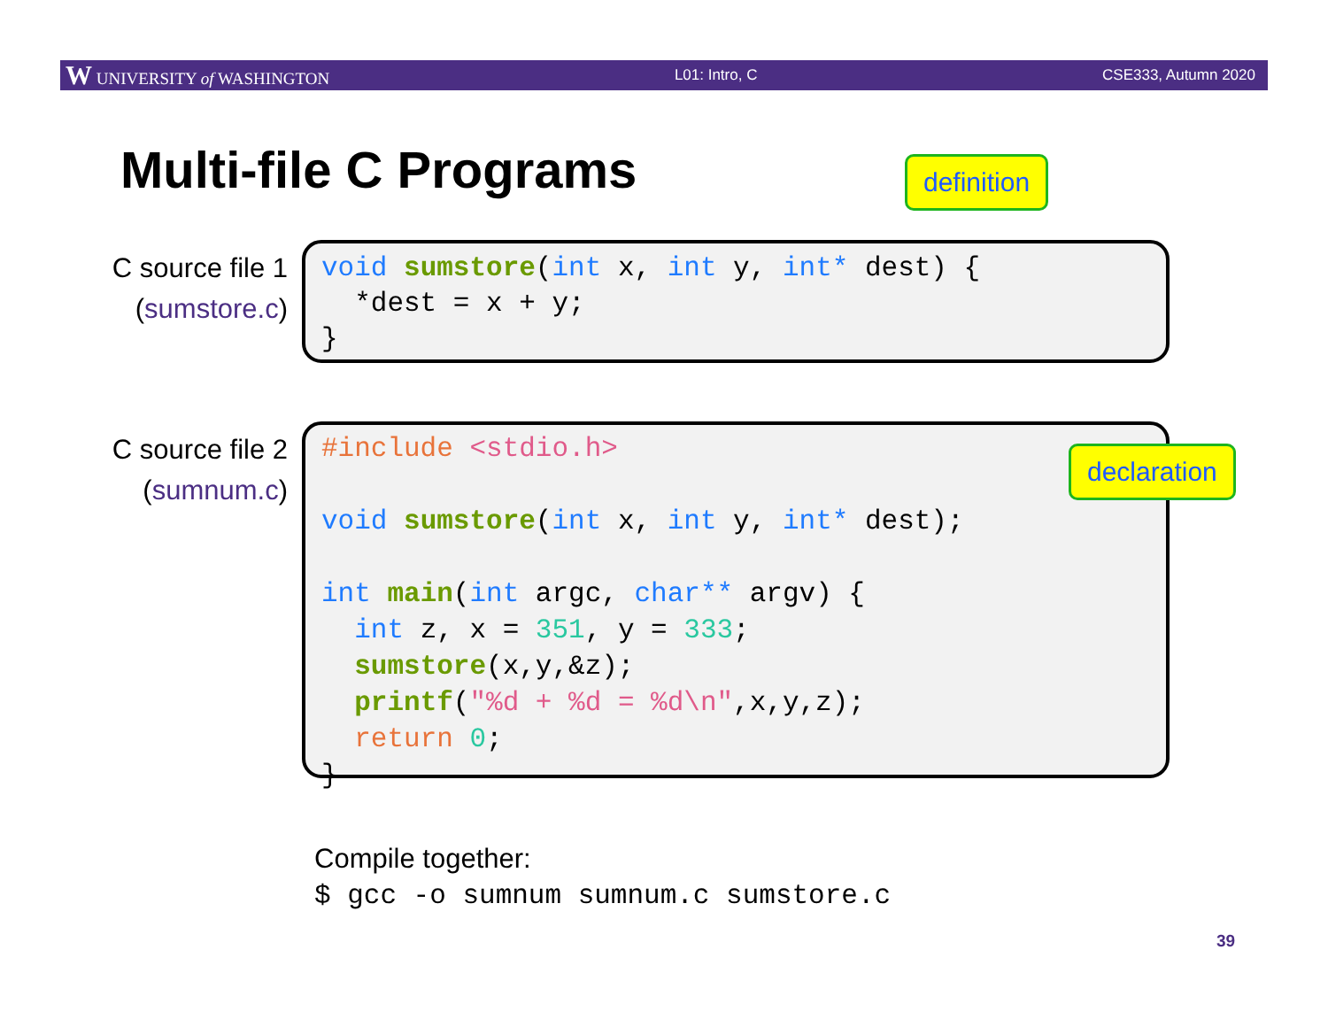W UNIVERSITY of WASHINGTON L01: Intro, C CSE333, Autumn 2020
Multi-file C Programs definition
C source file 1
(sumstore.c)
void sumstore(int x, int y, int* dest) {
  *dest = x + y;
}
C source file 2
(sumnum.c)
#include <stdio.h>

void sumstore(int x, int y, int* dest);

int main(int argc, char** argv) {
  int z, x = 351, y = 333;
  sumstore(x,y,&z);
  printf("%d + %d = %d\n",x,y,z);
  return 0;
}
declaration
Compile together:
$ gcc -o sumnum sumnum.c sumstore.c
39